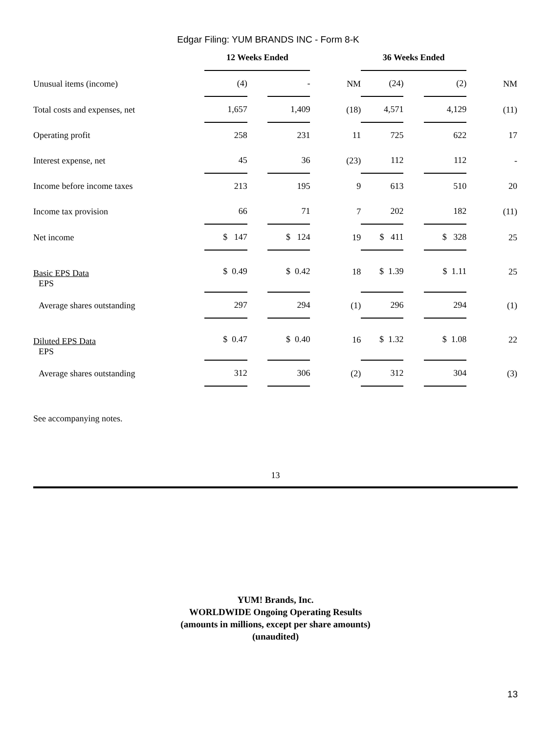Edgar Filing: YUM BRANDS INC - Form 8-K
| | 12 Weeks Ended | | | | 36 Weeks Ended | | | |
| Unusual items (income) | (4) | | - | NM | (24) | | (2) | NM |
| Total costs and expenses, net | 1,657 | | 1,409 | (18) | 4,571 | | 4,129 | (11) |
| Operating profit | 258 | | 231 | 11 | 725 | | 622 | 17 |
| Interest expense, net | 45 | | 36 | (23) | 112 | | 112 | - |
| Income before income taxes | 213 | | 195 | 9 | 613 | | 510 | 20 |
| Income tax provision | 66 | | 71 | 7 | 202 | | 182 | (11) |
| Net income | $ 147 | | $ 124 | 19 | $ 411 | | $ 328 | 25 |
| Basic EPS Data EPS | $ 0.49 | | $ 0.42 | 18 | $ 1.39 | | $ 1.11 | 25 |
| Average shares outstanding | 297 | | 294 | (1) | 296 | | 294 | (1) |
| Diluted EPS Data EPS | $ 0.47 | | $ 0.40 | 16 | $ 1.32 | | $ 1.08 | 22 |
| Average shares outstanding | 312 | | 306 | (2) | 312 | | 304 | (3) |
See accompanying notes.
13
YUM! Brands, Inc.
WORLDWIDE Ongoing Operating Results
(amounts in millions, except per share amounts)
(unaudited)
13